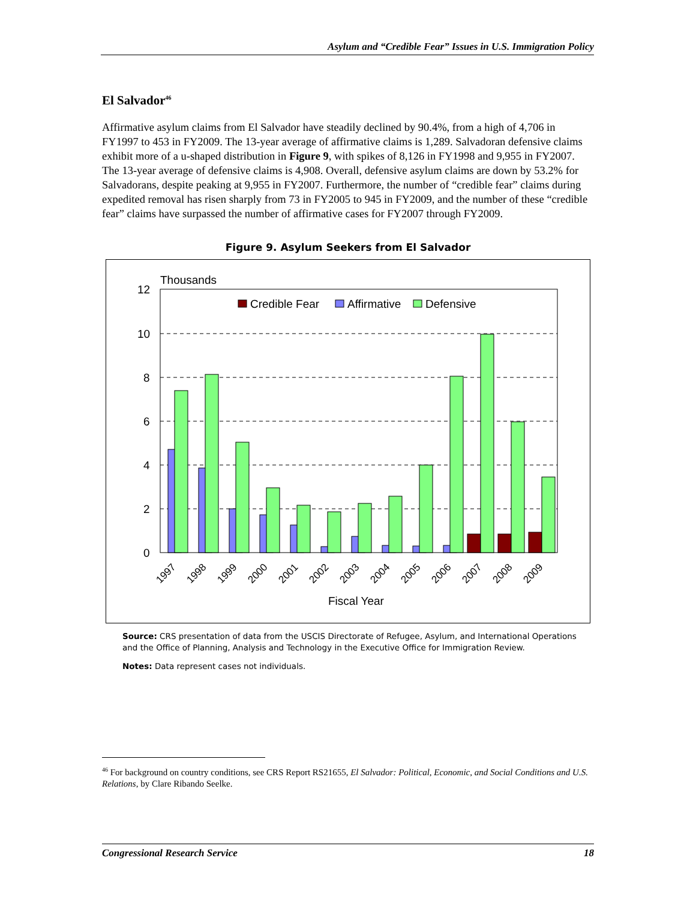Asylum and “Credible Fear” Issues in U.S. Immigration Policy
El Salvador<sup>46</sup>
Affirmative asylum claims from El Salvador have steadily declined by 90.4%, from a high of 4,706 in FY1997 to 453 in FY2009. The 13-year average of affirmative claims is 1,289. Salvadoran defensive claims exhibit more of a u-shaped distribution in Figure 9, with spikes of 8,126 in FY1998 and 9,955 in FY2007. The 13-year average of defensive claims is 4,908. Overall, defensive asylum claims are down by 53.2% for Salvadorans, despite peaking at 9,955 in FY2007. Furthermore, the number of “credible fear” claims during expedited removal has risen sharply from 73 in FY2005 to 945 in FY2009, and the number of these “credible fear” claims have surpassed the number of affirmative cases for FY2007 through FY2009.
Figure 9. Asylum Seekers from El Salvador
Thousands
12
10
8
6
4
2
0
Credible Fear
Affirmative
Defensive
1997
1998
1999
2000
2001
2002
2003
2004
2005
2006
2007
2008
2009
Fiscal Year
Source: CRS presentation of data from the USCIS Directorate of Refugee, Asylum, and International Operations and the Office of Planning, Analysis and Technology in the Executive Office for Immigration Review.
Notes: Data represent cases not individuals.
<sup>46</sup> For background on country conditions, see CRS Report RS21655, El Salvador: Political, Economic, and Social Conditions and U.S. Relations, by Clare Ribando Seelke.
Congressional Research Service 18